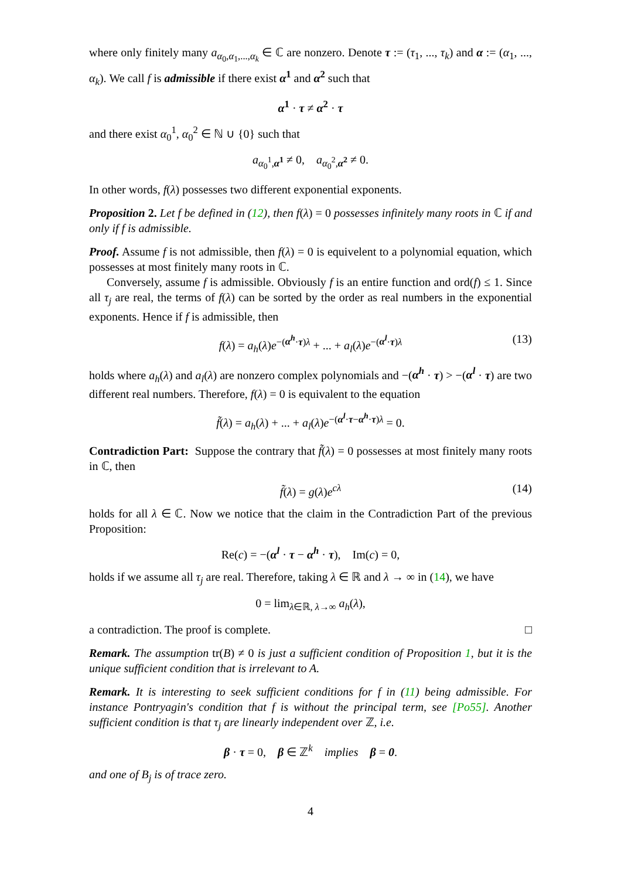where only finitely many a<sub>α<sub>0</sub>,α<sub>1</sub>,...,α<sub>k</sub></sub> ∈ ℂ are nonzero. Denote τ := (τ<sub>1</sub>, ..., τ<sub>k</sub>) and α := (α<sub>1</sub>, ..., α<sub>k</sub>). We call f is admissible if there exist α<sup>1</sup> and α<sup>2</sup> such that
α<sup>1</sup> · τ ≠ α<sup>2</sup> · τ
and there exist α<sub>0</sub><sup>1</sup>, α<sub>0</sub><sup>2</sup> ∈ ℕ ∪ {0} such that
a<sub>α<sub>0</sub><sup>1</sup>,α<sup>1</sup></sub> ≠ 0, a<sub>α<sub>0</sub><sup>2</sup>,α<sup>2</sup></sub> ≠ 0.
In other words, f(λ) possesses two different exponential exponents.
Proposition 2. Let f be defined in (12), then f(λ) = 0 possesses infinitely many roots in ℂ if and only if f is admissible.
Proof. Assume f is not admissible, then f(λ) = 0 is equivelent to a polynomial equation, which possesses at most finitely many roots in ℂ.
Conversely, assume f is admissible. Obviously f is an entire function and ord(f) ≤ 1. Since all τ<sub>j</sub> are real, the terms of f(λ) can be sorted by the order as real numbers in the exponential exponents. Hence if f is admissible, then
f(λ) = a<sub>h</sub>(λ)e<sup>−(α<sup>h</sup>·τ)λ</sup> + ... + a<sub>l</sub>(λ)e<sup>−(α<sup>l</sup>·τ)λ</sup> (13)
holds where a<sub>h</sub>(λ) and a<sub>l</sub>(λ) are nonzero complex polynomials and −(α<sup>h</sup> · τ) > −(α<sup>l</sup> · τ) are two different real numbers. Therefore, f(λ) = 0 is equivalent to the equation
f̃(λ) = a<sub>h</sub>(λ) + ... + a<sub>l</sub>(λ)e<sup>−(α<sup>l</sup>·τ−α<sup>h</sup>·τ)λ</sup> = 0.
Contradiction Part: Suppose the contrary that f̃(λ) = 0 possesses at most finitely many roots in ℂ, then
f̃(λ) = g(λ)e<sup>cλ</sup> (14)
holds for all λ ∈ ℂ. Now we notice that the claim in the Contradiction Part of the previous Proposition:
Re(c) = −(α<sup>l</sup> · τ − α<sup>h</sup> · τ), Im(c) = 0,
holds if we assume all τ<sub>j</sub> are real. Therefore, taking λ ∈ ℝ and λ → ∞ in (14), we have
0 = lim<sub>λ∈ℝ, λ→∞</sub> a<sub>h</sub>(λ),
a contradiction. The proof is complete. □
Remark. The assumption tr(B) ≠ 0 is just a sufficient condition of Proposition 1, but it is the unique sufficient condition that is irrelevant to A.
Remark. It is interesting to seek sufficient conditions for f in (11) being admissible. For instance Pontryagin's condition that f is without the principal term, see [Po55]. Another sufficient condition is that τ<sub>j</sub> are linearly independent over ℤ, i.e.
β · τ = 0, β ∈ ℤ<sup>k</sup> implies β = 0.
and one of B<sub>j</sub> is of trace zero.
4